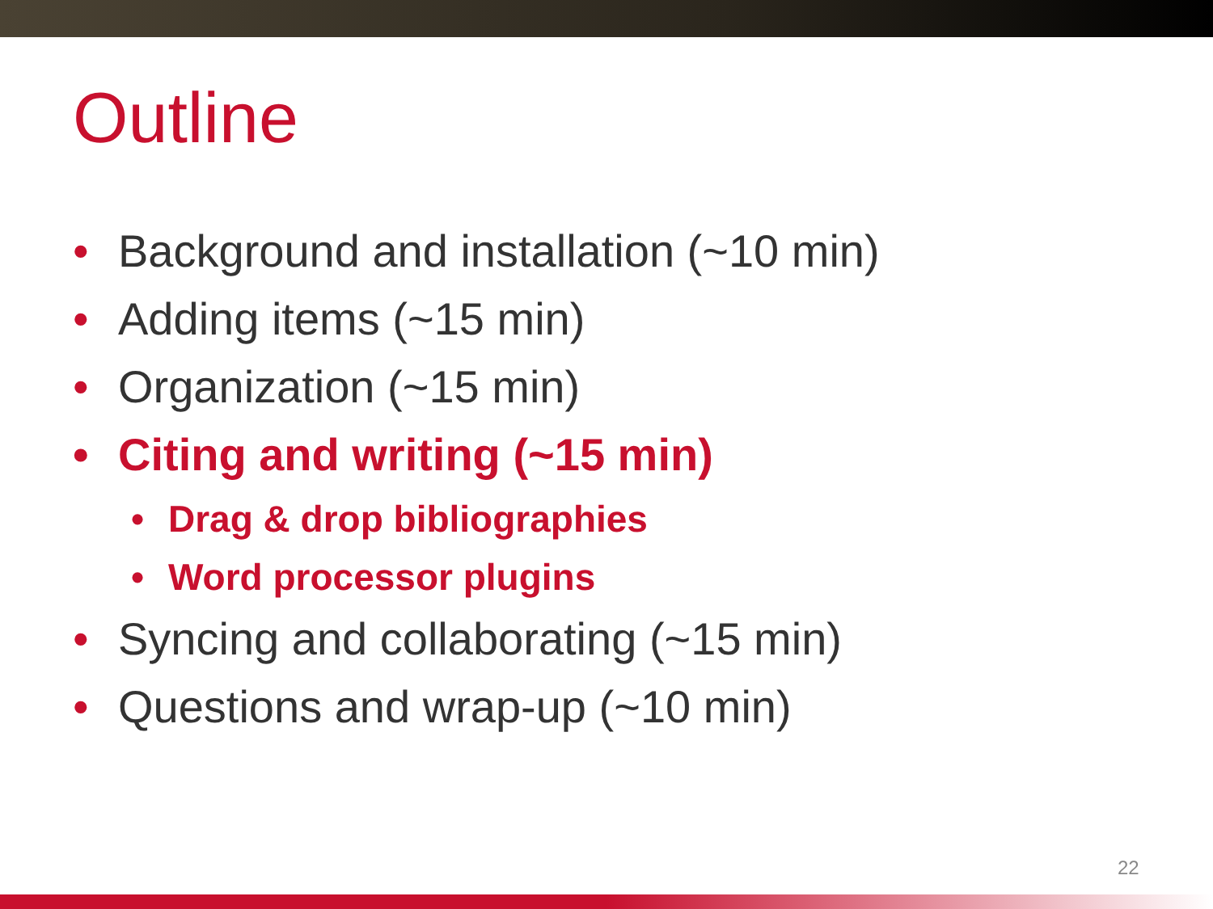Outline
• Background and installation (~10 min)
• Adding items (~15 min)
• Organization (~15 min)
• Citing and writing (~15 min)
• Drag & drop bibliographies
• Word processor plugins
• Syncing and collaborating (~15 min)
• Questions and wrap-up (~10 min)
22